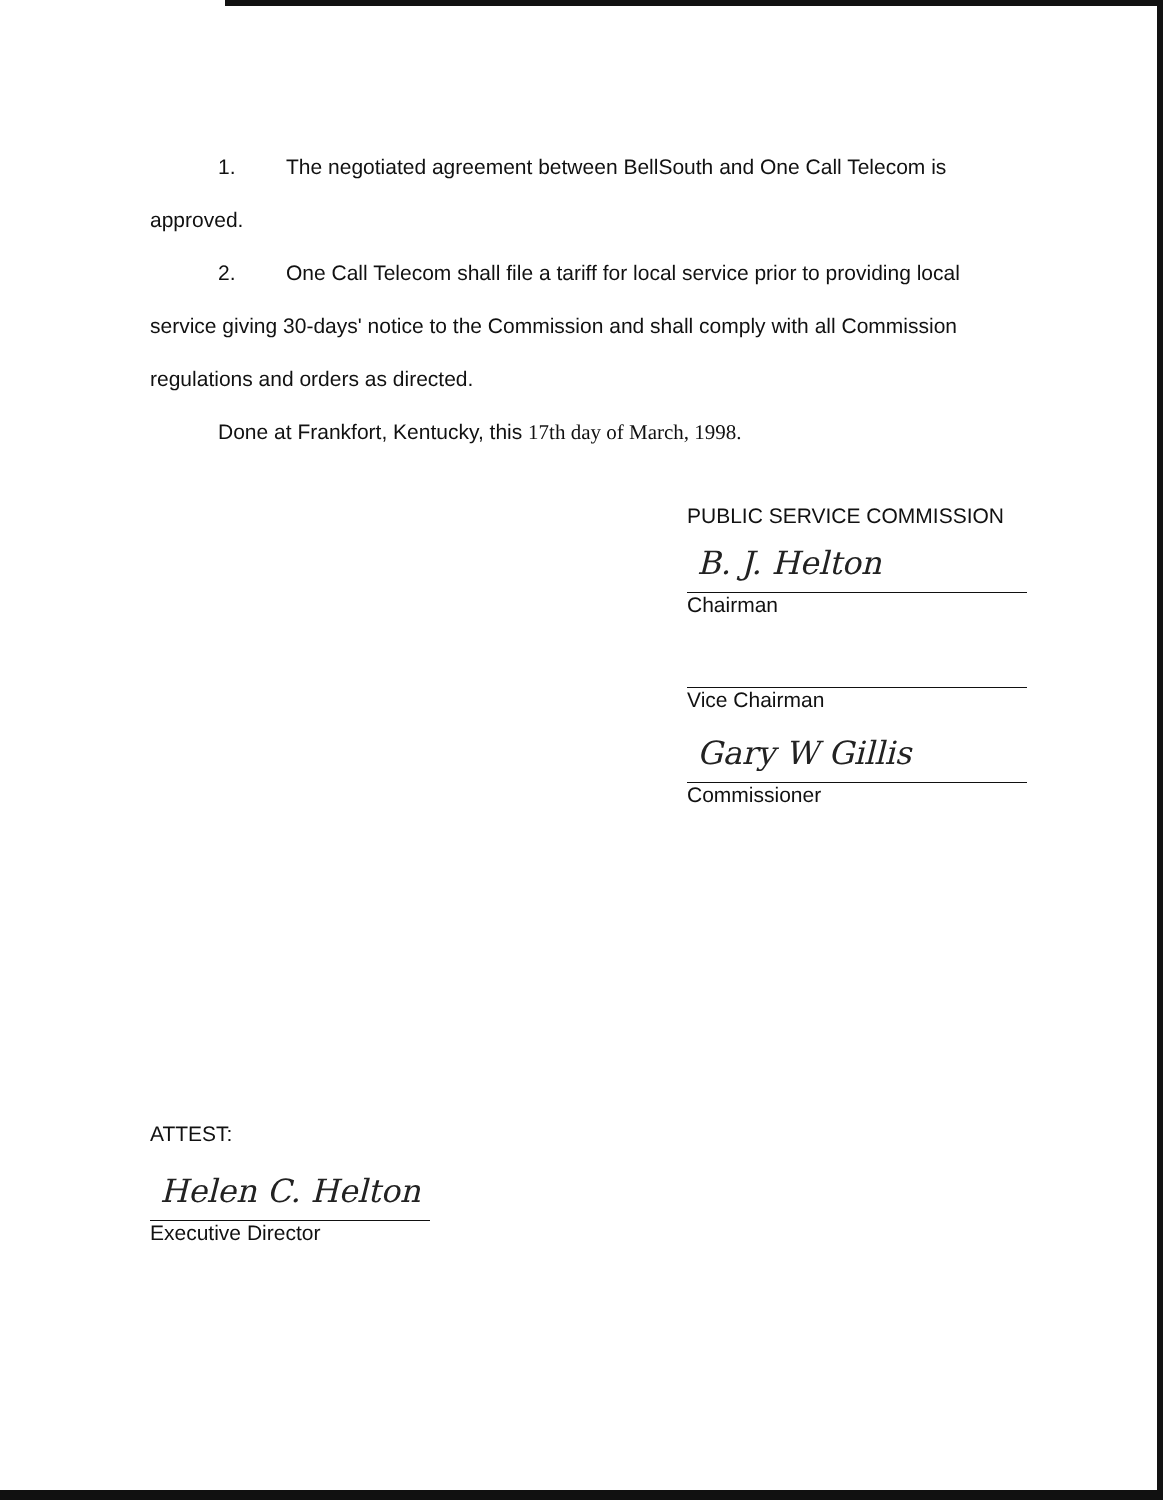1. The negotiated agreement between BellSouth and One Call Telecom is approved.
2. One Call Telecom shall file a tariff for local service prior to providing local service giving 30-days' notice to the Commission and shall comply with all Commission regulations and orders as directed.
Done at Frankfort, Kentucky, this 17th day of March, 1998.
PUBLIC SERVICE COMMISSION
B. J. Helton
Chairman
Vice Chairman
Gary W Gillis
Commissioner
ATTEST:
Helen C. Helton
Executive Director